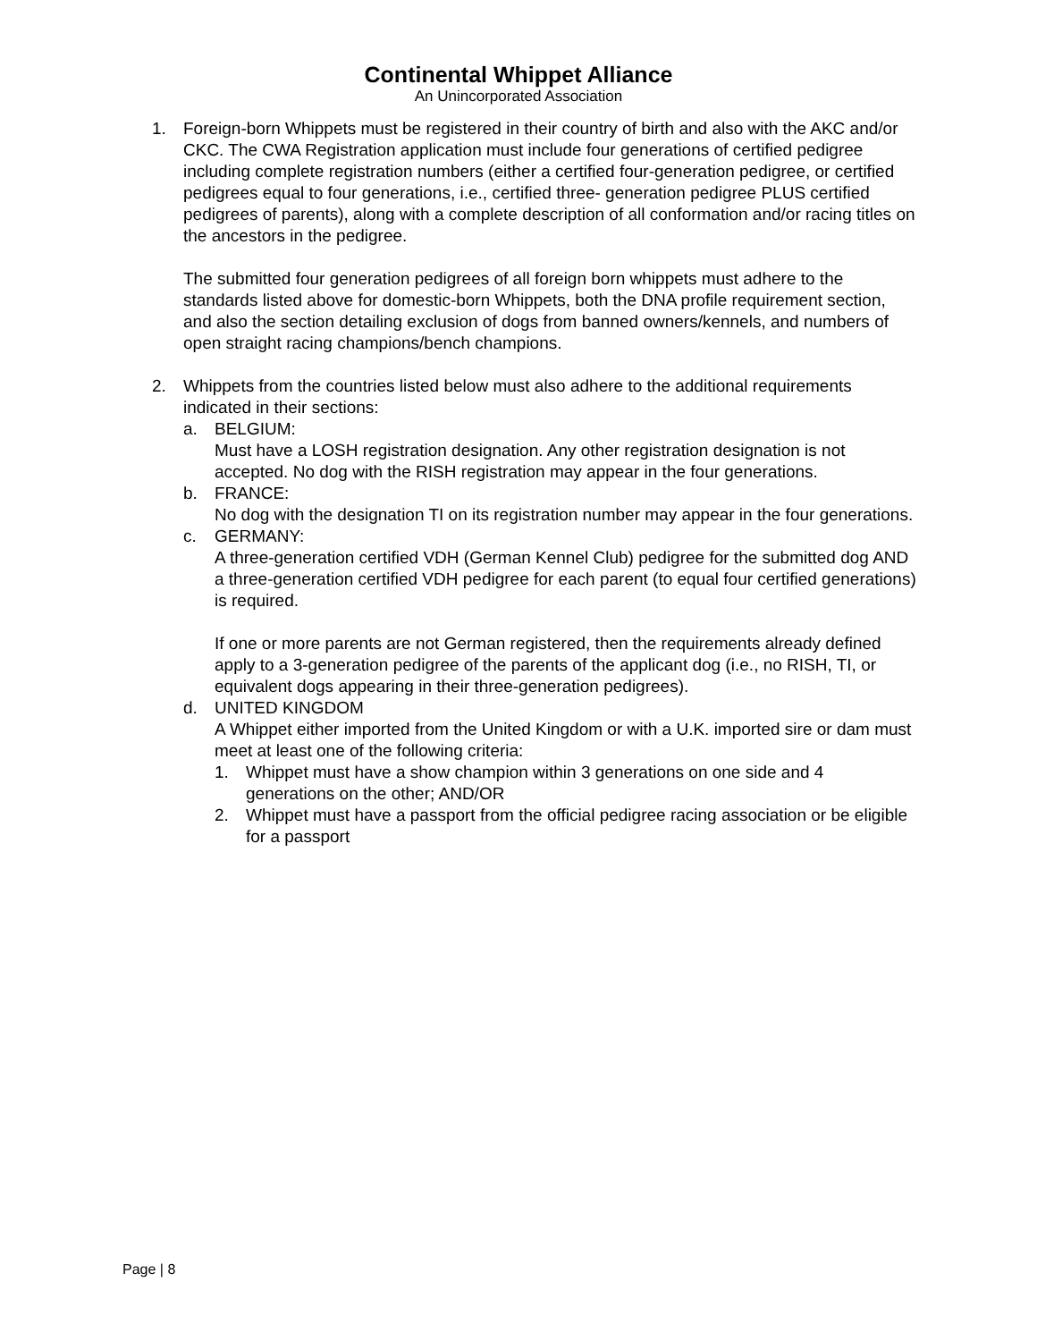Continental Whippet Alliance
An Unincorporated Association
1. Foreign-born Whippets must be registered in their country of birth and also with the AKC and/or CKC. The CWA Registration application must include four generations of certified pedigree including complete registration numbers (either a certified four-generation pedigree, or certified pedigrees equal to four generations, i.e., certified three- generation pedigree PLUS certified pedigrees of parents), along with a complete description of all conformation and/or racing titles on the ancestors in the pedigree.
The submitted four generation pedigrees of all foreign born whippets must adhere to the standards listed above for domestic-born Whippets, both the DNA profile requirement section, and also the section detailing exclusion of dogs from banned owners/kennels, and numbers of open straight racing champions/bench champions.
2. Whippets from the countries listed below must also adhere to the additional requirements indicated in their sections:
a. BELGIUM:
Must have a LOSH registration designation. Any other registration designation is not accepted. No dog with the RISH registration may appear in the four generations.
b. FRANCE:
No dog with the designation TI on its registration number may appear in the four generations.
c. GERMANY:
A three-generation certified VDH (German Kennel Club) pedigree for the submitted dog AND a three-generation certified VDH pedigree for each parent (to equal four certified generations) is required.
If one or more parents are not German registered, then the requirements already defined apply to a 3-generation pedigree of the parents of the applicant dog (i.e., no RISH, TI, or equivalent dogs appearing in their three-generation pedigrees).
d. UNITED KINGDOM
A Whippet either imported from the United Kingdom or with a U.K. imported sire or dam must meet at least one of the following criteria:
1. Whippet must have a show champion within 3 generations on one side and 4 generations on the other; AND/OR
2. Whippet must have a passport from the official pedigree racing association or be eligible for a passport
Page | 8